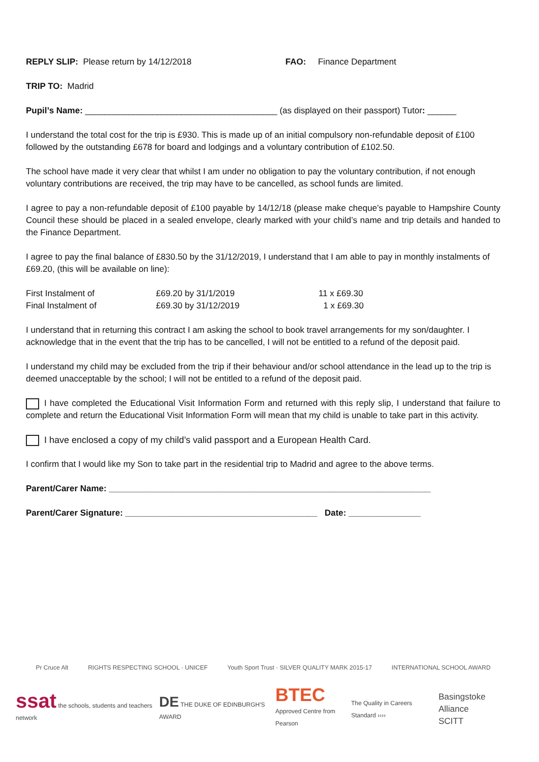REPLY SLIP: Please return by 14/12/2018 FAO: Finance Department
TRIP TO: Madrid
Pupil’s Name: ________________________________________ (as displayed on their passport) Tutor: ______
I understand the total cost for the trip is £930. This is made up of an initial compulsory non-refundable deposit of £100 followed by the outstanding £678 for board and lodgings and a voluntary contribution of £102.50.
The school have made it very clear that whilst I am under no obligation to pay the voluntary contribution, if not enough voluntary contributions are received, the trip may have to be cancelled, as school funds are limited.
I agree to pay a non-refundable deposit of £100 payable by 14/12/18 (please make cheque’s payable to Hampshire County Council these should be placed in a sealed envelope, clearly marked with your child’s name and trip details and handed to the Finance Department.
I agree to pay the final balance of £830.50 by the 31/12/2019, I understand that I am able to pay in monthly instalments of £69.20, (this will be available on line):
| First Instalment of | £69.20 by 31/1/2019 | 11 x £69.30 |
| Final Instalment of | £69.30 by 31/12/2019 | 1 x £69.30 |
I understand that in returning this contract I am asking the school to book travel arrangements for my son/daughter. I acknowledge that in the event that the trip has to be cancelled, I will not be entitled to a refund of the deposit paid.
I understand my child may be excluded from the trip if their behaviour and/or school attendance in the lead up to the trip is deemed unacceptable by the school; I will not be entitled to a refund of the deposit paid.
I have completed the Educational Visit Information Form and returned with this reply slip, I understand that failure to complete and return the Educational Visit Information Form will mean that my child is unable to take part in this activity.
I have enclosed a copy of my child’s valid passport and a European Health Card.
I confirm that I would like my Son to take part in the residential trip to Madrid and agree to the above terms.
Parent/Carer Name: ___________________________________________________________________
Parent/Carer Signature: ________________________________________ Date: _______________
Pr Cruce Alt RIGHTS RESPECTING SCHOOL · UNICEF Youth Sport Trust · SILVER QUALITY MARK 2015-17 INTERNATIONAL SCHOOL AWARD
ssat the schools, students and teachers network DE THE DUKE OF EDINBURGH'S AWARD BTEC
Approved Centre from Pearson The Quality in Careers Standard ›››› Basingstoke
Alliance SCITT